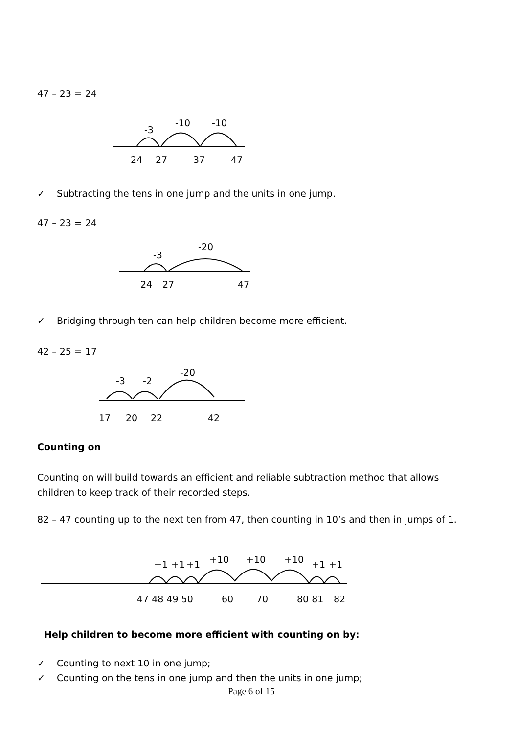47 – 23 = 24
✓ Subtracting the tens in one jump and the units in one jump.
47 – 23 = 24
✓ Bridging through ten can help children become more efficient.
42 – 25 = 17
Counting on
Counting on will build towards an efficient and reliable subtraction method that allows children to keep track of their recorded steps.
82 – 47 counting up to the next ten from 47, then counting in 10’s and then in jumps of 1.
Help children to become more efficient with counting on by:
✓ Counting to next 10 in one jump;
✓ Counting on the tens in one jump and then the units in one jump;
Page 6 of 15
-3
-10
-10
24
27
37
47
-3
-20
24
27
47
-3
-2
-20
17
20
22
42
+1
+1
+1
+10
+10
+10
+1
+1
47 48 49 50
60
70
80 81
82